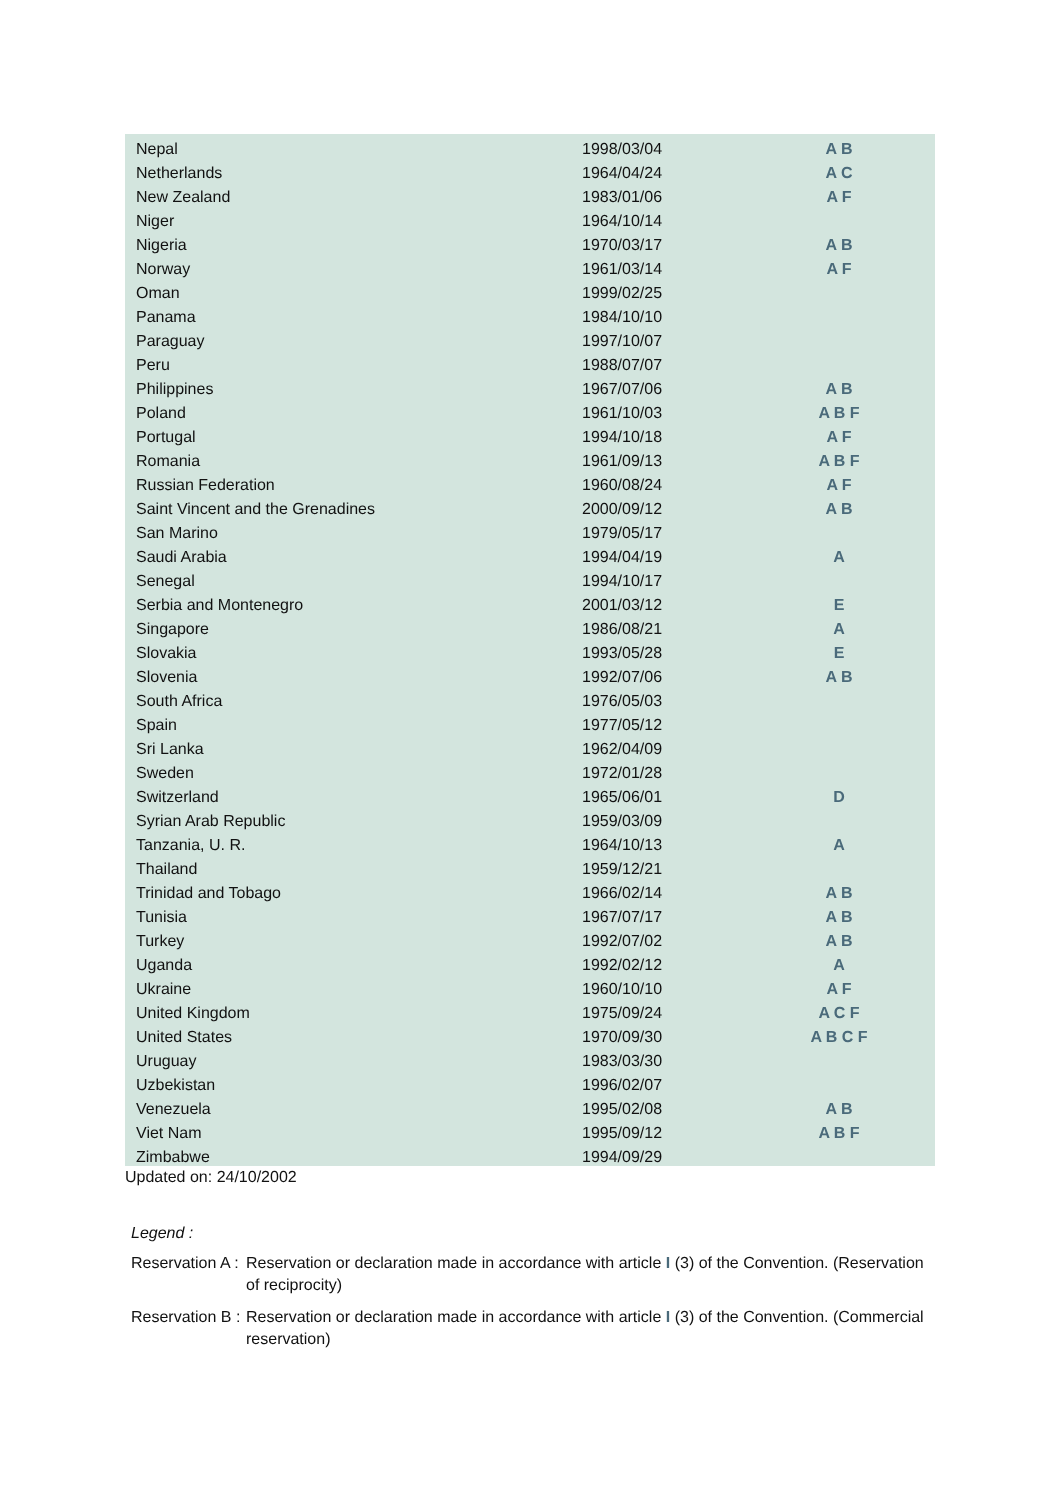| Nepal | 1998/03/04 | A B |
| Netherlands | 1964/04/24 | A C |
| New Zealand | 1983/01/06 | A F |
| Niger | 1964/10/14 | |
| Nigeria | 1970/03/17 | A B |
| Norway | 1961/03/14 | A F |
| Oman | 1999/02/25 | |
| Panama | 1984/10/10 | |
| Paraguay | 1997/10/07 | |
| Peru | 1988/07/07 | |
| Philippines | 1967/07/06 | A B |
| Poland | 1961/10/03 | A B F |
| Portugal | 1994/10/18 | A F |
| Romania | 1961/09/13 | A B F |
| Russian Federation | 1960/08/24 | A F |
| Saint Vincent and the Grenadines | 2000/09/12 | A B |
| San Marino | 1979/05/17 | |
| Saudi Arabia | 1994/04/19 | A |
| Senegal | 1994/10/17 | |
| Serbia and Montenegro | 2001/03/12 | E |
| Singapore | 1986/08/21 | A |
| Slovakia | 1993/05/28 | E |
| Slovenia | 1992/07/06 | A B |
| South Africa | 1976/05/03 | |
| Spain | 1977/05/12 | |
| Sri Lanka | 1962/04/09 | |
| Sweden | 1972/01/28 | |
| Switzerland | 1965/06/01 | D |
| Syrian Arab Republic | 1959/03/09 | |
| Tanzania, U. R. | 1964/10/13 | A |
| Thailand | 1959/12/21 | |
| Trinidad and Tobago | 1966/02/14 | A B |
| Tunisia | 1967/07/17 | A B |
| Turkey | 1992/07/02 | A B |
| Uganda | 1992/02/12 | A |
| Ukraine | 1960/10/10 | A F |
| United Kingdom | 1975/09/24 | A C F |
| United States | 1970/09/30 | A B C F |
| Uruguay | 1983/03/30 | |
| Uzbekistan | 1996/02/07 | |
| Venezuela | 1995/02/08 | A B |
| Viet Nam | 1995/09/12 | A B F |
| Zimbabwe | 1994/09/29 | |
Updated on: 24/10/2002
Legend :
| Reservation A : | Reservation or declaration made in accordance with article I (3) of the Convention. (Reservation of reciprocity) |
| Reservation B : | Reservation or declaration made in accordance with article I (3) of the Convention. (Commercial reservation) |